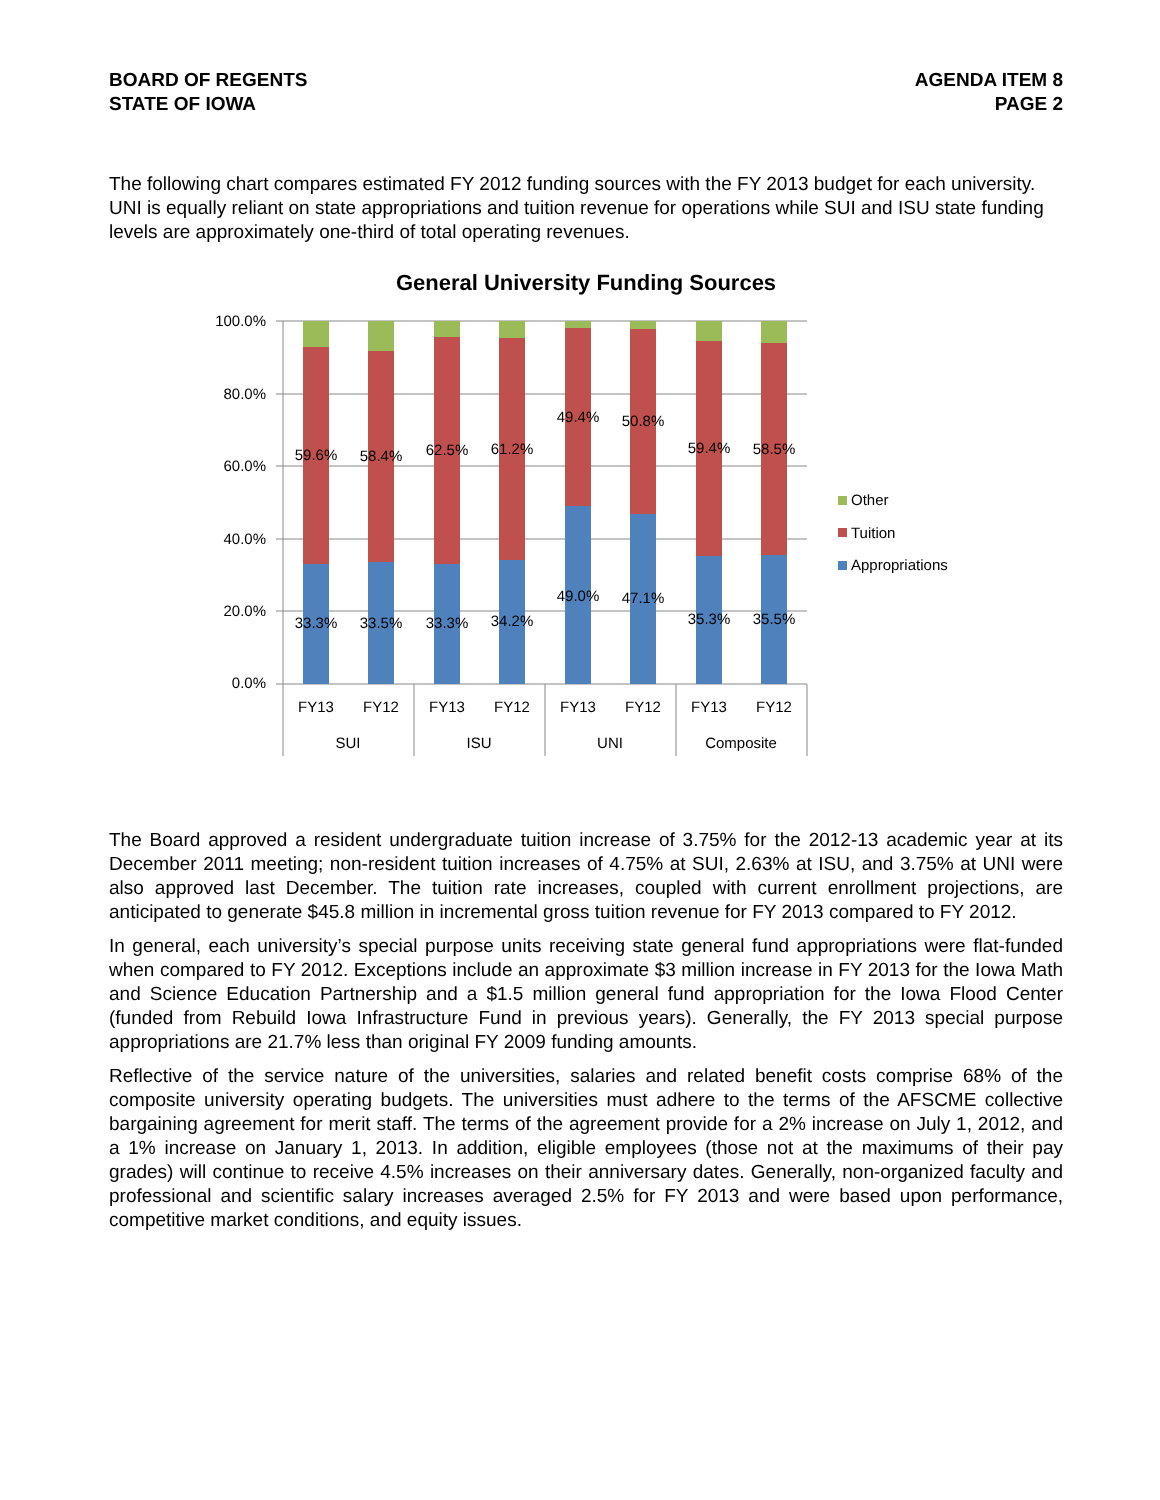BOARD OF REGENTS
STATE OF IOWA
AGENDA ITEM 8
PAGE 2
The following chart compares estimated FY 2012 funding sources with the FY 2013 budget for each university. UNI is equally reliant on state appropriations and tuition revenue for operations while SUI and ISU state funding levels are approximately one-third of total operating revenues.
General University Funding Sources
100.0%
80.0%
60.0%
40.0%
20.0%
0.0%
59.6%
58.4%
62.5%
61.2%
49.4%
50.8%
59.4%
58.5%
33.3%
33.5%
33.3%
34.2%
49.0%
47.1%
35.3%
35.5%
FY13
FY12
FY13
FY12
FY13
FY12
FY13
FY12
SUI
ISU
UNI
Composite
Other
Tuition
Appropriations
The Board approved a resident undergraduate tuition increase of 3.75% for the 2012-13 academic year at its December 2011 meeting; non-resident tuition increases of 4.75% at SUI, 2.63% at ISU, and 3.75% at UNI were also approved last December. The tuition rate increases, coupled with current enrollment projections, are anticipated to generate $45.8 million in incremental gross tuition revenue for FY 2013 compared to FY 2012.
In general, each university’s special purpose units receiving state general fund appropriations were flat-funded when compared to FY 2012. Exceptions include an approximate $3 million increase in FY 2013 for the Iowa Math and Science Education Partnership and a $1.5 million general fund appropriation for the Iowa Flood Center (funded from Rebuild Iowa Infrastructure Fund in previous years). Generally, the FY 2013 special purpose appropriations are 21.7% less than original FY 2009 funding amounts.
Reflective of the service nature of the universities, salaries and related benefit costs comprise 68% of the composite university operating budgets. The universities must adhere to the terms of the AFSCME collective bargaining agreement for merit staff. The terms of the agreement provide for a 2% increase on July 1, 2012, and a 1% increase on January 1, 2013. In addition, eligible employees (those not at the maximums of their pay grades) will continue to receive 4.5% increases on their anniversary dates. Generally, non-organized faculty and professional and scientific salary increases averaged 2.5% for FY 2013 and were based upon performance, competitive market conditions, and equity issues.